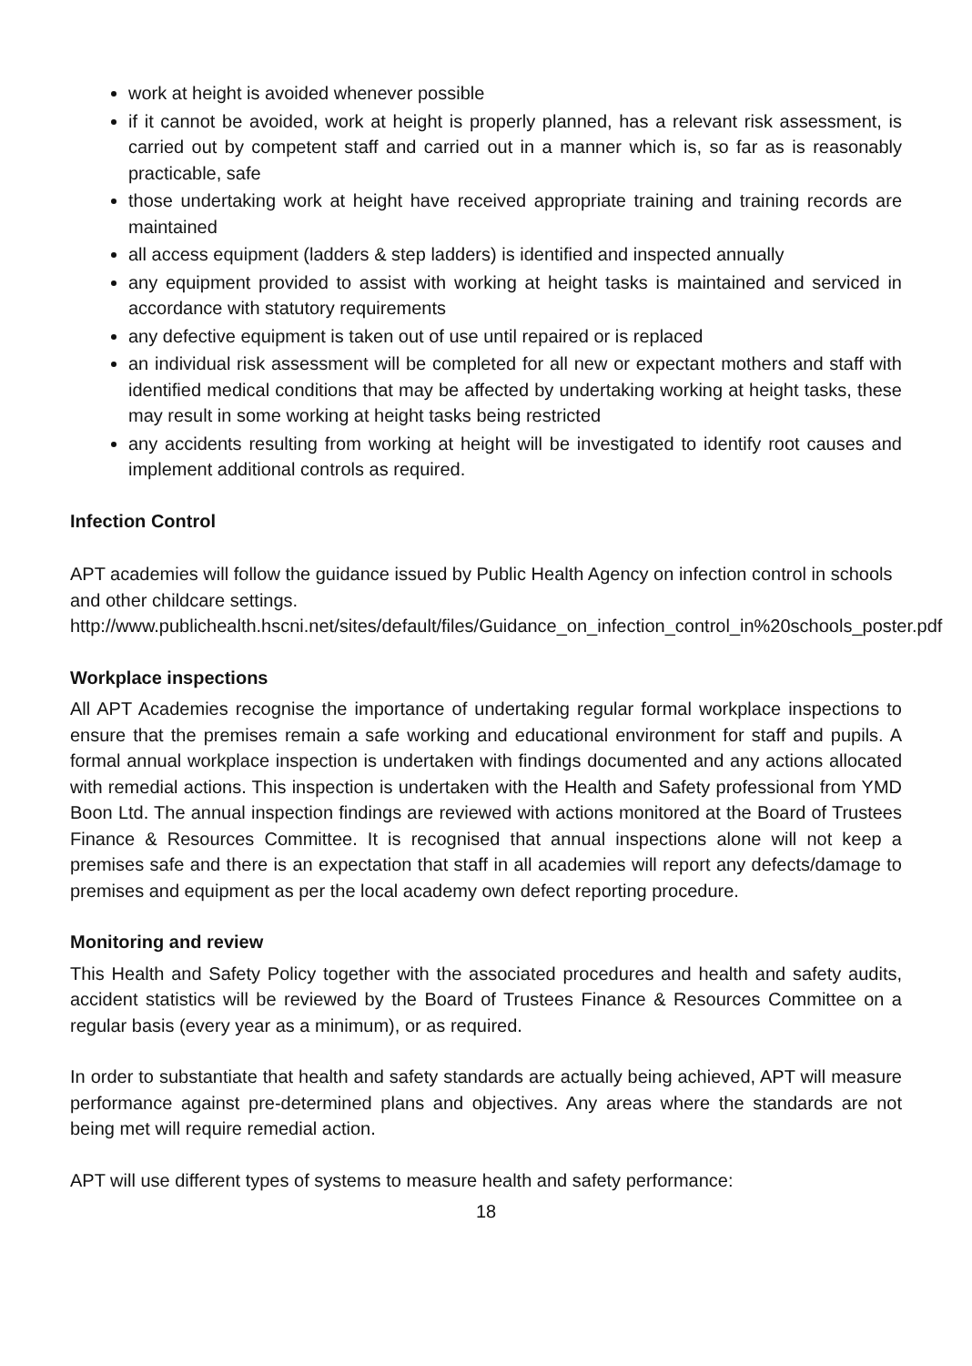work at height is avoided whenever possible
if it cannot be avoided, work at height is properly planned, has a relevant risk assessment, is carried out by competent staff and carried out in a manner which is, so far as is reasonably practicable, safe
those undertaking work at height have received appropriate training and training records are maintained
all access equipment (ladders & step ladders) is identified and inspected annually
any equipment provided to assist with working at height tasks is maintained and serviced in accordance with statutory requirements
any defective equipment is taken out of use until repaired or is replaced
an individual risk assessment will be completed for all new or expectant mothers and staff with identified medical conditions that may be affected by undertaking working at height tasks, these may result in some working at height tasks being restricted
any accidents resulting from working at height will be investigated to identify root causes and implement additional controls as required.
Infection Control
APT academies will follow the guidance issued by Public Health Agency on infection control in schools and other childcare settings.
http://www.publichealth.hscni.net/sites/default/files/Guidance_on_infection_control_in%20schools_poster.pdf
Workplace inspections
All APT Academies recognise the importance of undertaking regular formal workplace inspections to ensure that the premises remain a safe working and educational environment for staff and pupils. A formal annual workplace inspection is undertaken with findings documented and any actions allocated with remedial actions. This inspection is undertaken with the Health and Safety professional from YMD Boon Ltd. The annual inspection findings are reviewed with actions monitored at the Board of Trustees Finance & Resources Committee. It is recognised that annual inspections alone will not keep a premises safe and there is an expectation that staff in all academies will report any defects/damage to premises and equipment as per the local academy own defect reporting procedure.
Monitoring and review
This Health and Safety Policy together with the associated procedures and health and safety audits, accident statistics will be reviewed by the Board of Trustees Finance & Resources Committee on a regular basis (every year as a minimum), or as required.
In order to substantiate that health and safety standards are actually being achieved, APT will measure performance against pre-determined plans and objectives. Any areas where the standards are not being met will require remedial action.
APT will use different types of systems to measure health and safety performance:
18